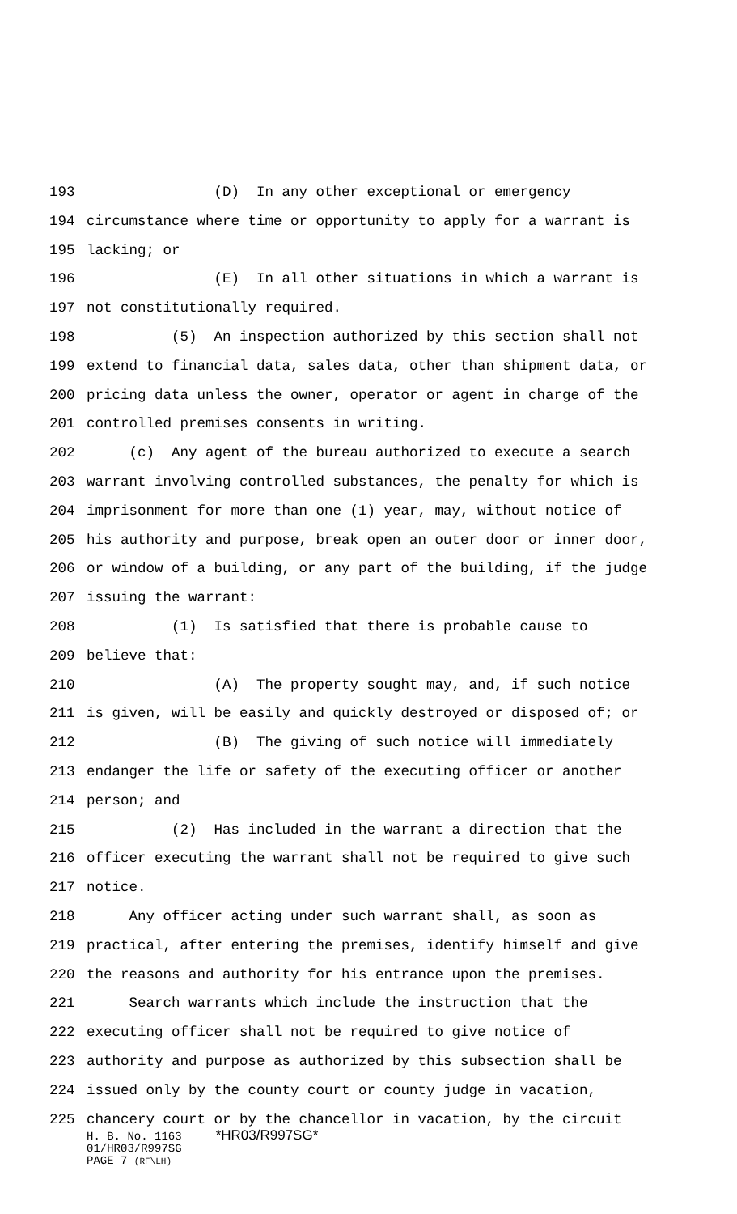193 (D) In any other exceptional or emergency
194 circumstance where time or opportunity to apply for a warrant is
195 lacking; or
196 (E) In all other situations in which a warrant is
197 not constitutionally required.
198 (5) An inspection authorized by this section shall not
199 extend to financial data, sales data, other than shipment data, or
200 pricing data unless the owner, operator or agent in charge of the
201 controlled premises consents in writing.
202 (c) Any agent of the bureau authorized to execute a search
203 warrant involving controlled substances, the penalty for which is
204 imprisonment for more than one (1) year, may, without notice of
205 his authority and purpose, break open an outer door or inner door,
206 or window of a building, or any part of the building, if the judge
207 issuing the warrant:
208 (1) Is satisfied that there is probable cause to
209 believe that:
210 (A) The property sought may, and, if such notice
211 is given, will be easily and quickly destroyed or disposed of; or
212 (B) The giving of such notice will immediately
213 endanger the life or safety of the executing officer or another
214 person; and
215 (2) Has included in the warrant a direction that the
216 officer executing the warrant shall not be required to give such
217 notice.
218 Any officer acting under such warrant shall, as soon as
219 practical, after entering the premises, identify himself and give
220 the reasons and authority for his entrance upon the premises.
221 Search warrants which include the instruction that the
222 executing officer shall not be required to give notice of
223 authority and purpose as authorized by this subsection shall be
224 issued only by the county court or county judge in vacation,
225 chancery court or by the chancellor in vacation, by the circuit
H. B. No. 1163 *HR03/R997SG* 01/HR03/R997SG PAGE 7 (RF\LH)